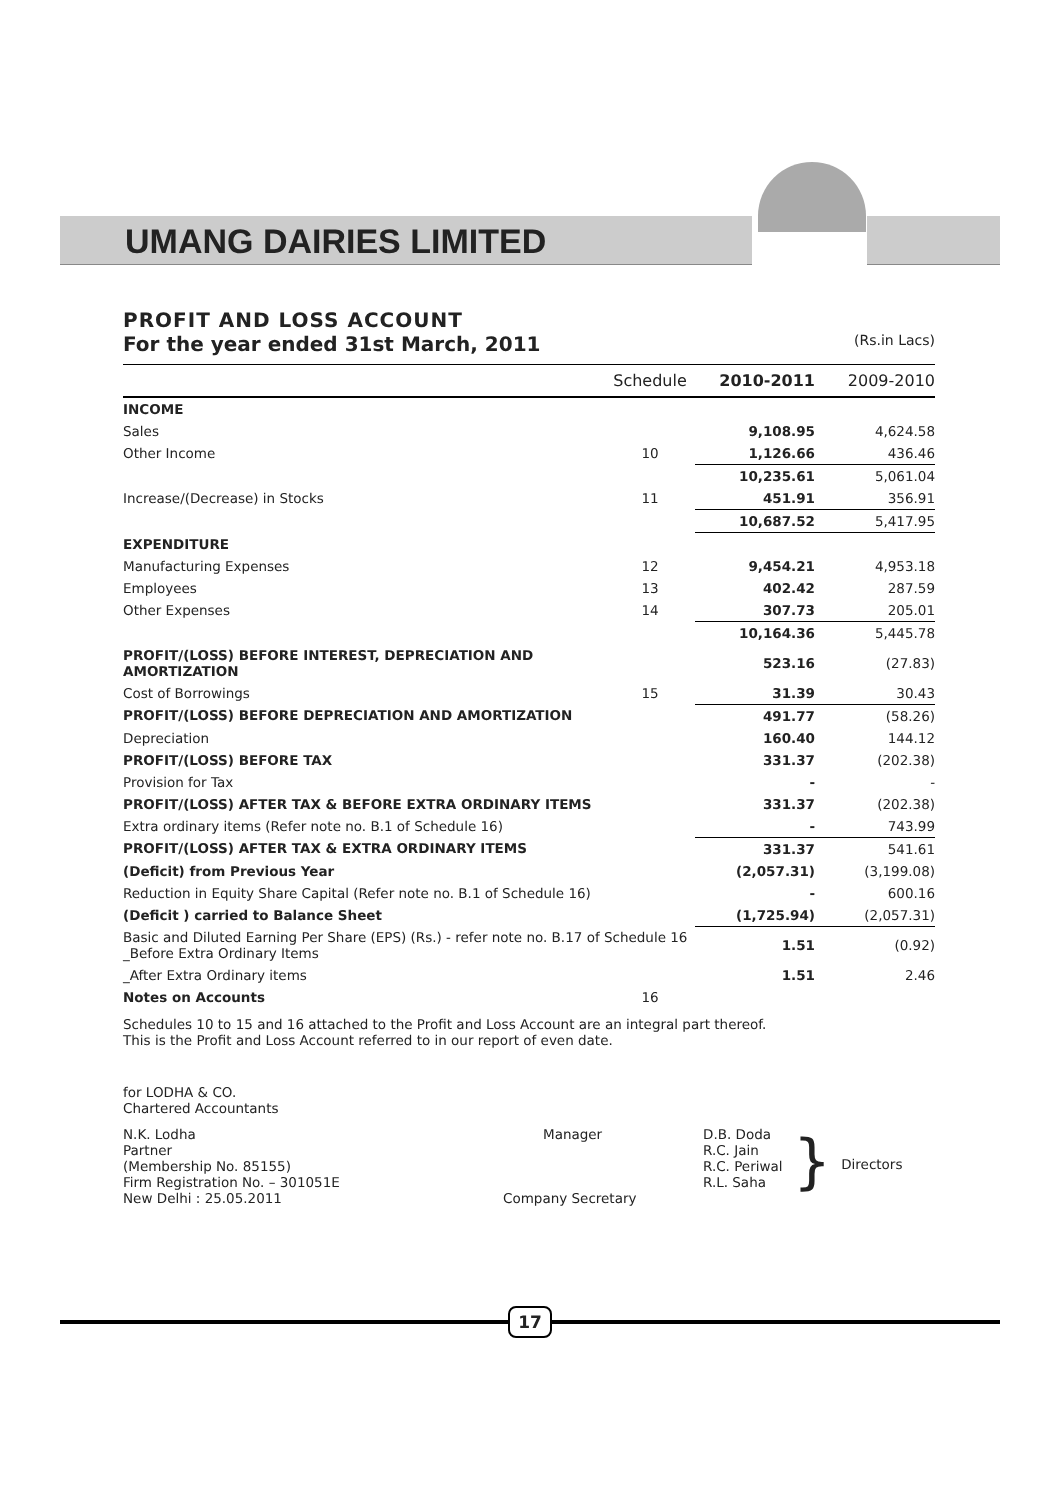UMANG DAIRIES LIMITED
PROFIT AND LOSS ACCOUNT
For the year ended 31st March, 2011 (Rs.in Lacs)
| | Schedule | 2010-2011 | 2009-2010 |
| --- | --- | --- | --- |
| INCOME | | | |
| Sales | | 9,108.95 | 4,624.58 |
| Other Income | 10 | 1,126.66 | 436.46 |
| | | 10,235.61 | 5,061.04 |
| Increase/(Decrease) in Stocks | 11 | 451.91 | 356.91 |
| | | 10,687.52 | 5,417.95 |
| EXPENDITURE | | | |
| Manufacturing Expenses | 12 | 9,454.21 | 4,953.18 |
| Employees | 13 | 402.42 | 287.59 |
| Other Expenses | 14 | 307.73 | 205.01 |
| | | 10,164.36 | 5,445.78 |
| PROFIT/(LOSS) BEFORE INTEREST, DEPRECIATION AND AMORTIZATION | | 523.16 | (27.83) |
| Cost of Borrowings | 15 | 31.39 | 30.43 |
| PROFIT/(LOSS) BEFORE DEPRECIATION AND AMORTIZATION | | 491.77 | (58.26) |
| Depreciation | | 160.40 | 144.12 |
| PROFIT/(LOSS) BEFORE TAX | | 331.37 | (202.38) |
| Provision for Tax | | - | - |
| PROFIT/(LOSS) AFTER TAX & BEFORE EXTRA ORDINARY ITEMS | | 331.37 | (202.38) |
| Extra ordinary items (Refer note no. B.1 of Schedule 16) | | - | 743.99 |
| PROFIT/(LOSS) AFTER TAX & EXTRA ORDINARY ITEMS | | 331.37 | 541.61 |
| (Deficit) from Previous Year | | (2,057.31) | (3,199.08) |
| Reduction in Equity Share Capital (Refer note no. B.1 of Schedule 16) | | - | 600.16 |
| (Deficit ) carried to Balance Sheet | | (1,725.94) | (2,057.31) |
| Basic and Diluted Earning Per Share (EPS) (Rs.) - refer note no. B.17 of Schedule 16 _Before Extra Ordinary Items | | 1.51 | (0.92) |
| _After Extra Ordinary items | | 1.51 | 2.46 |
| Notes on Accounts | 16 | | |
Schedules 10 to 15 and 16 attached to the Profit and Loss Account are an integral part thereof.
This is the Profit and Loss Account referred to in our report of even date.
for LODHA & CO.
Chartered Accountants
N.K. Lodha
Partner
(Membership No. 85155)
Firm Registration No. – 301051E
New Delhi : 25.05.2011
Manager
Company Secretary
D.B. Doda
R.C. Jain
R.C. Periwal
R.L. Saha
}
Directors
17